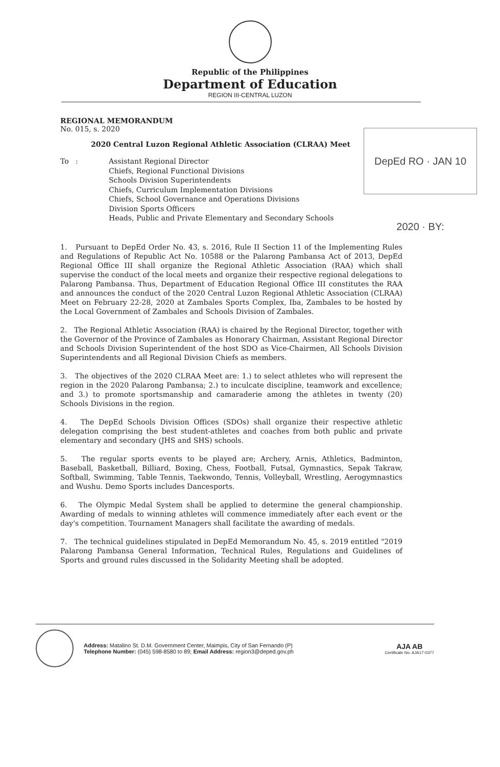Republic of the Philippines
Department of Education
REGION III-CENTRAL LUZON
DepEd RO · JAN 10 2020 · BY:
REGIONAL MEMORANDUM
No. 015, s. 2020
2020 Central Luzon Regional Athletic Association (CLRAA) Meet
To : Assistant Regional Director
Chiefs, Regional Functional Divisions
Schools Division Superintendents
Chiefs, Curriculum Implementation Divisions
Chiefs, School Governance and Operations Divisions
Division Sports Officers
Heads, Public and Private Elementary and Secondary Schools
1. Pursuant to DepEd Order No. 43, s. 2016, Rule II Section 11 of the Implementing Rules and Regulations of Republic Act No. 10588 or the Palarong Pambansa Act of 2013, DepEd Regional Office III shall organize the Regional Athletic Association (RAA) which shall supervise the conduct of the local meets and organize their respective regional delegations to Palarong Pambansa. Thus, Department of Education Regional Office III constitutes the RAA and announces the conduct of the 2020 Central Luzon Regional Athletic Association (CLRAA) Meet on February 22-28, 2020 at Zambales Sports Complex, Iba, Zambales to be hosted by the Local Government of Zambales and Schools Division of Zambales.
2. The Regional Athletic Association (RAA) is chaired by the Regional Director, together with the Governor of the Province of Zambales as Honorary Chairman, Assistant Regional Director and Schools Division Superintendent of the host SDO as Vice-Chairmen, All Schools Division Superintendents and all Regional Division Chiefs as members.
3. The objectives of the 2020 CLRAA Meet are: 1.) to select athletes who will represent the region in the 2020 Palarong Pambansa; 2.) to inculcate discipline, teamwork and excellence; and 3.) to promote sportsmanship and camaraderie among the athletes in twenty (20) Schools Divisions in the region.
4. The DepEd Schools Division Offices (SDOs) shall organize their respective athletic delegation comprising the best student-athletes and coaches from both public and private elementary and secondary (JHS and SHS) schools.
5. The regular sports events to be played are; Archery, Arnis, Athletics, Badminton, Baseball, Basketball, Billiard, Boxing, Chess, Football, Futsal, Gymnastics, Sepak Takraw, Softball, Swimming, Table Tennis, Taekwondo, Tennis, Volleyball, Wrestling, Aerogymnastics and Wushu. Demo Sports includes Dancesports.
6. The Olympic Medal System shall be applied to determine the general championship. Awarding of medals to winning athletes will commence immediately after each event or the day's competition. Tournament Managers shall facilitate the awarding of medals.
7. The technical guidelines stipulated in DepEd Memorandum No. 45, s. 2019 entitled "2019 Palarong Pambansa General Information, Technical Rules, Regulations and Guidelines of Sports and ground rules discussed in the Solidarity Meeting shall be adopted.
Address: Matalino St. D.M. Government Center, Maimpis, City of San Fernando (P)
Telephone Number: (045) 598-8580 to 89; Email Address: region3@deped.gov.ph
AJA AB
Certificate No. AJA17-0377